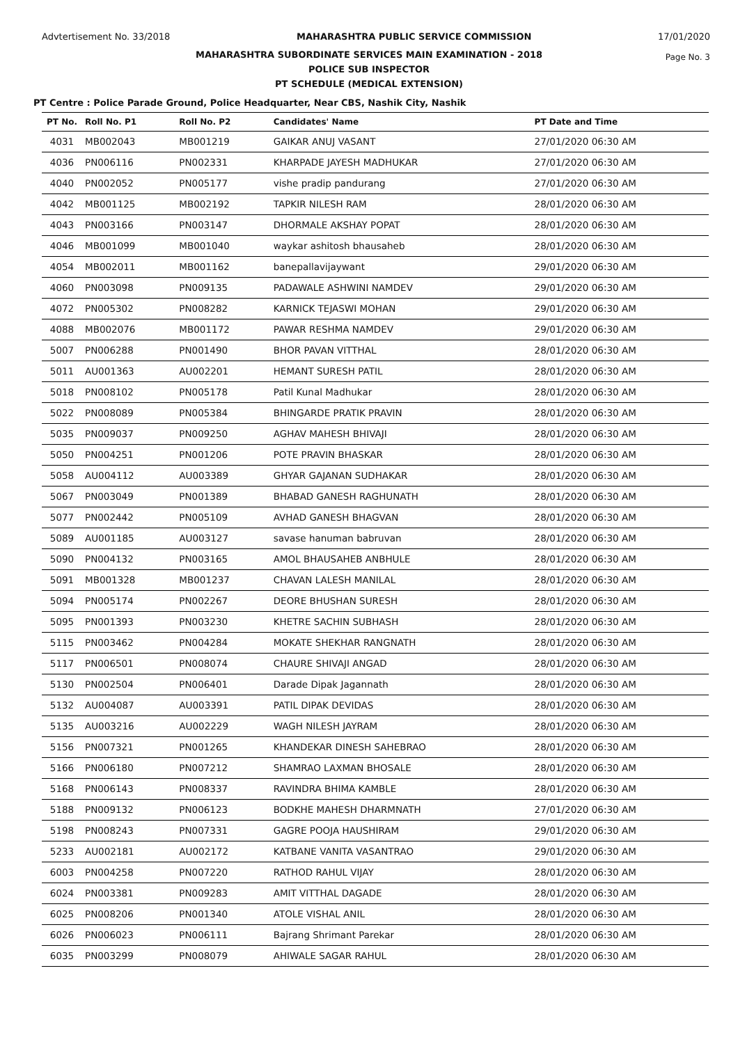Advtertisement No. 33/2018 MAHARASHTRA PUBLIC SERVICE COMMISSION 17/01/2020
Page No. 3
MAHARASHTRA SUBORDINATE SERVICES MAIN EXAMINATION - 2018
POLICE SUB INSPECTOR
PT SCHEDULE (MEDICAL EXTENSION)
PT Centre : Police Parade Ground, Police Headquarter, Near CBS, Nashik City, Nashik
| PT No. | Roll No. P1 | Roll No. P2 | Candidates' Name | PT Date and Time |
| --- | --- | --- | --- | --- |
| 4031 | MB002043 | MB001219 | GAIKAR ANUJ VASANT | 27/01/2020 06:30 AM |
| 4036 | PN006116 | PN002331 | KHARPADE JAYESH MADHUKAR | 27/01/2020 06:30 AM |
| 4040 | PN002052 | PN005177 | vishe pradip pandurang | 27/01/2020 06:30 AM |
| 4042 | MB001125 | MB002192 | TAPKIR NILESH RAM | 28/01/2020 06:30 AM |
| 4043 | PN003166 | PN003147 | DHORMALE AKSHAY POPAT | 28/01/2020 06:30 AM |
| 4046 | MB001099 | MB001040 | waykar ashitosh bhausaheb | 28/01/2020 06:30 AM |
| 4054 | MB002011 | MB001162 | banepallavijaywant | 29/01/2020 06:30 AM |
| 4060 | PN003098 | PN009135 | PADAWALE ASHWINI NAMDEV | 29/01/2020 06:30 AM |
| 4072 | PN005302 | PN008282 | KARNICK TEJASWI MOHAN | 29/01/2020 06:30 AM |
| 4088 | MB002076 | MB001172 | PAWAR RESHMA NAMDEV | 29/01/2020 06:30 AM |
| 5007 | PN006288 | PN001490 | BHOR PAVAN VITTHAL | 28/01/2020 06:30 AM |
| 5011 | AU001363 | AU002201 | HEMANT SURESH PATIL | 28/01/2020 06:30 AM |
| 5018 | PN008102 | PN005178 | Patil Kunal Madhukar | 28/01/2020 06:30 AM |
| 5022 | PN008089 | PN005384 | BHINGARDE PRATIK PRAVIN | 28/01/2020 06:30 AM |
| 5035 | PN009037 | PN009250 | AGHAV MAHESH BHIVAJI | 28/01/2020 06:30 AM |
| 5050 | PN004251 | PN001206 | POTE PRAVIN BHASKAR | 28/01/2020 06:30 AM |
| 5058 | AU004112 | AU003389 | GHYAR GAJANAN SUDHAKAR | 28/01/2020 06:30 AM |
| 5067 | PN003049 | PN001389 | BHABAD GANESH RAGHUNATH | 28/01/2020 06:30 AM |
| 5077 | PN002442 | PN005109 | AVHAD GANESH BHAGVAN | 28/01/2020 06:30 AM |
| 5089 | AU001185 | AU003127 | savase hanuman babruvan | 28/01/2020 06:30 AM |
| 5090 | PN004132 | PN003165 | AMOL BHAUSAHEB ANBHULE | 28/01/2020 06:30 AM |
| 5091 | MB001328 | MB001237 | CHAVAN LALESH MANILAL | 28/01/2020 06:30 AM |
| 5094 | PN005174 | PN002267 | DEORE BHUSHAN SURESH | 28/01/2020 06:30 AM |
| 5095 | PN001393 | PN003230 | KHETRE SACHIN SUBHASH | 28/01/2020 06:30 AM |
| 5115 | PN003462 | PN004284 | MOKATE SHEKHAR RANGNATH | 28/01/2020 06:30 AM |
| 5117 | PN006501 | PN008074 | CHAURE SHIVAJI ANGAD | 28/01/2020 06:30 AM |
| 5130 | PN002504 | PN006401 | Darade Dipak Jagannath | 28/01/2020 06:30 AM |
| 5132 | AU004087 | AU003391 | PATIL DIPAK DEVIDAS | 28/01/2020 06:30 AM |
| 5135 | AU003216 | AU002229 | WAGH NILESH JAYRAM | 28/01/2020 06:30 AM |
| 5156 | PN007321 | PN001265 | KHANDEKAR DINESH SAHEBRAO | 28/01/2020 06:30 AM |
| 5166 | PN006180 | PN007212 | SHAMRAO LAXMAN BHOSALE | 28/01/2020 06:30 AM |
| 5168 | PN006143 | PN008337 | RAVINDRA BHIMA KAMBLE | 28/01/2020 06:30 AM |
| 5188 | PN009132 | PN006123 | BODKHE MAHESH DHARMNATH | 27/01/2020 06:30 AM |
| 5198 | PN008243 | PN007331 | GAGRE POOJA HAUSHIRAM | 29/01/2020 06:30 AM |
| 5233 | AU002181 | AU002172 | KATBANE VANITA VASANTRAO | 29/01/2020 06:30 AM |
| 6003 | PN004258 | PN007220 | RATHOD RAHUL VIJAY | 28/01/2020 06:30 AM |
| 6024 | PN003381 | PN009283 | AMIT VITTHAL DAGADE | 28/01/2020 06:30 AM |
| 6025 | PN008206 | PN001340 | ATOLE VISHAL ANIL | 28/01/2020 06:30 AM |
| 6026 | PN006023 | PN006111 | Bajrang Shrimant Parekar | 28/01/2020 06:30 AM |
| 6035 | PN003299 | PN008079 | AHIWALE SAGAR RAHUL | 28/01/2020 06:30 AM |